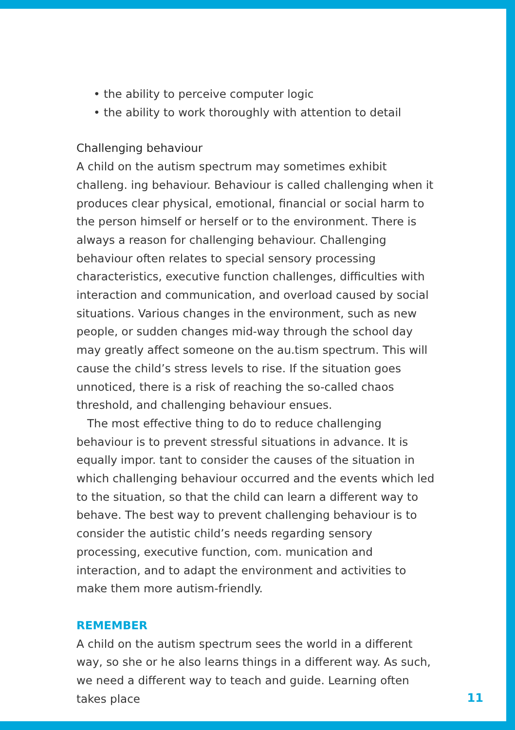• the ability to perceive computer logic
• the ability to work thoroughly with attention to detail
Challenging behaviour
A child on the autism spectrum may sometimes exhibit challeng. ing behaviour. Behaviour is called challenging when it produces clear physical, emotional, financial or social harm to the person himself or herself or to the environment. There is always a reason for challenging behaviour. Challenging behaviour often relates to special sensory processing characteristics, executive function challenges, difficulties with interaction and communication, and overload caused by social situations. Various changes in the environment, such as new people, or sudden changes mid-way through the school day may greatly affect someone on the au.tism spectrum. This will cause the child’s stress levels to rise. If the situation goes unnoticed, there is a risk of reaching the so-called chaos threshold, and challenging behaviour ensues.
The most effective thing to do to reduce challenging behaviour is to prevent stressful situations in advance. It is equally impor. tant to consider the causes of the situation in which challenging behaviour occurred and the events which led to the situation, so that the child can learn a different way to behave. The best way to prevent challenging behaviour is to consider the autistic child’s needs regarding sensory processing, executive function, com. munication and interaction, and to adapt the environment and activities to make them more autism-friendly.
REMEMBER
A child on the autism spectrum sees the world in a different way, so she or he also learns things in a different way. As such, we need a different way to teach and guide. Learning often takes place
11